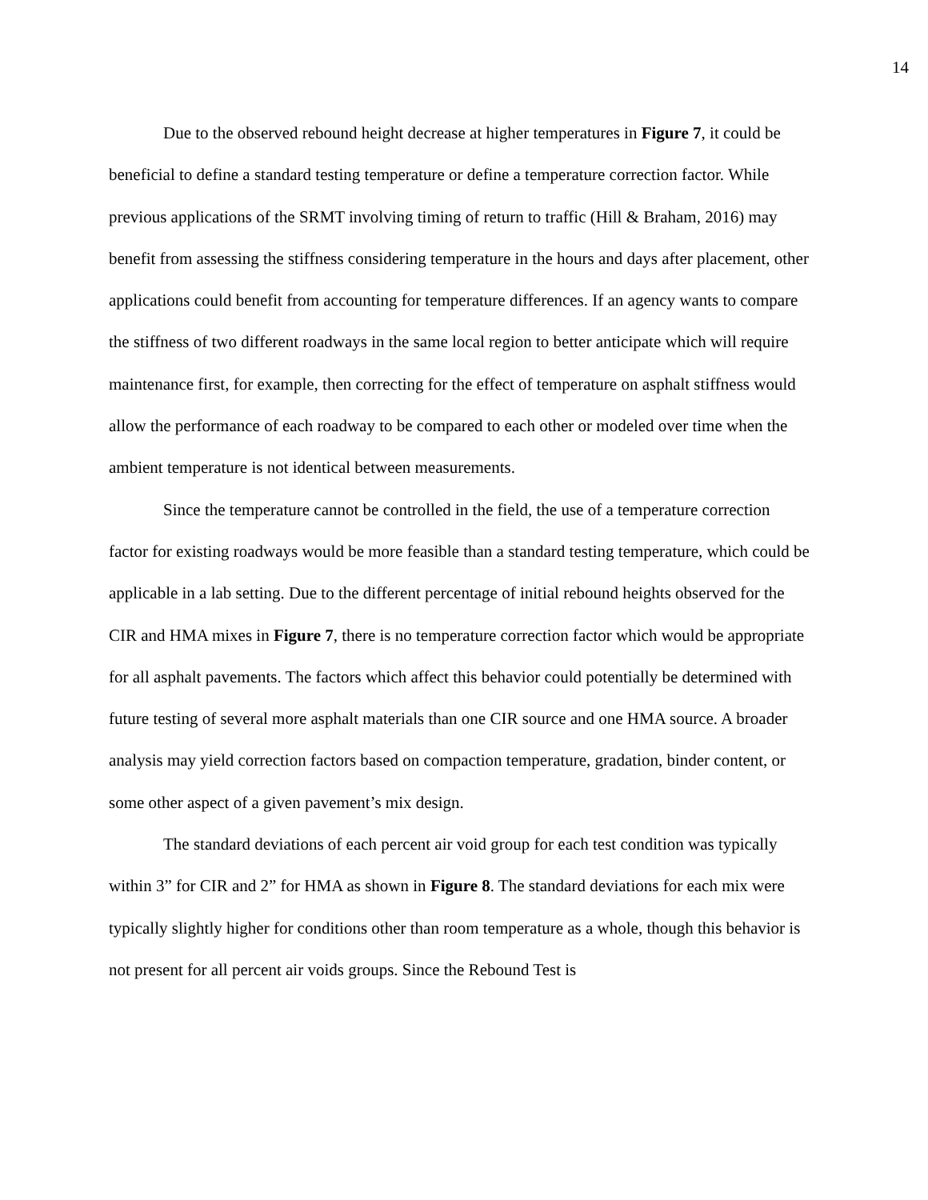14
Due to the observed rebound height decrease at higher temperatures in Figure 7, it could be beneficial to define a standard testing temperature or define a temperature correction factor. While previous applications of the SRMT involving timing of return to traffic (Hill & Braham, 2016) may benefit from assessing the stiffness considering temperature in the hours and days after placement, other applications could benefit from accounting for temperature differences. If an agency wants to compare the stiffness of two different roadways in the same local region to better anticipate which will require maintenance first, for example, then correcting for the effect of temperature on asphalt stiffness would allow the performance of each roadway to be compared to each other or modeled over time when the ambient temperature is not identical between measurements.
Since the temperature cannot be controlled in the field, the use of a temperature correction factor for existing roadways would be more feasible than a standard testing temperature, which could be applicable in a lab setting. Due to the different percentage of initial rebound heights observed for the CIR and HMA mixes in Figure 7, there is no temperature correction factor which would be appropriate for all asphalt pavements. The factors which affect this behavior could potentially be determined with future testing of several more asphalt materials than one CIR source and one HMA source. A broader analysis may yield correction factors based on compaction temperature, gradation, binder content, or some other aspect of a given pavement’s mix design.
The standard deviations of each percent air void group for each test condition was typically within 3” for CIR and 2” for HMA as shown in Figure 8. The standard deviations for each mix were typically slightly higher for conditions other than room temperature as a whole, though this behavior is not present for all percent air voids groups. Since the Rebound Test is